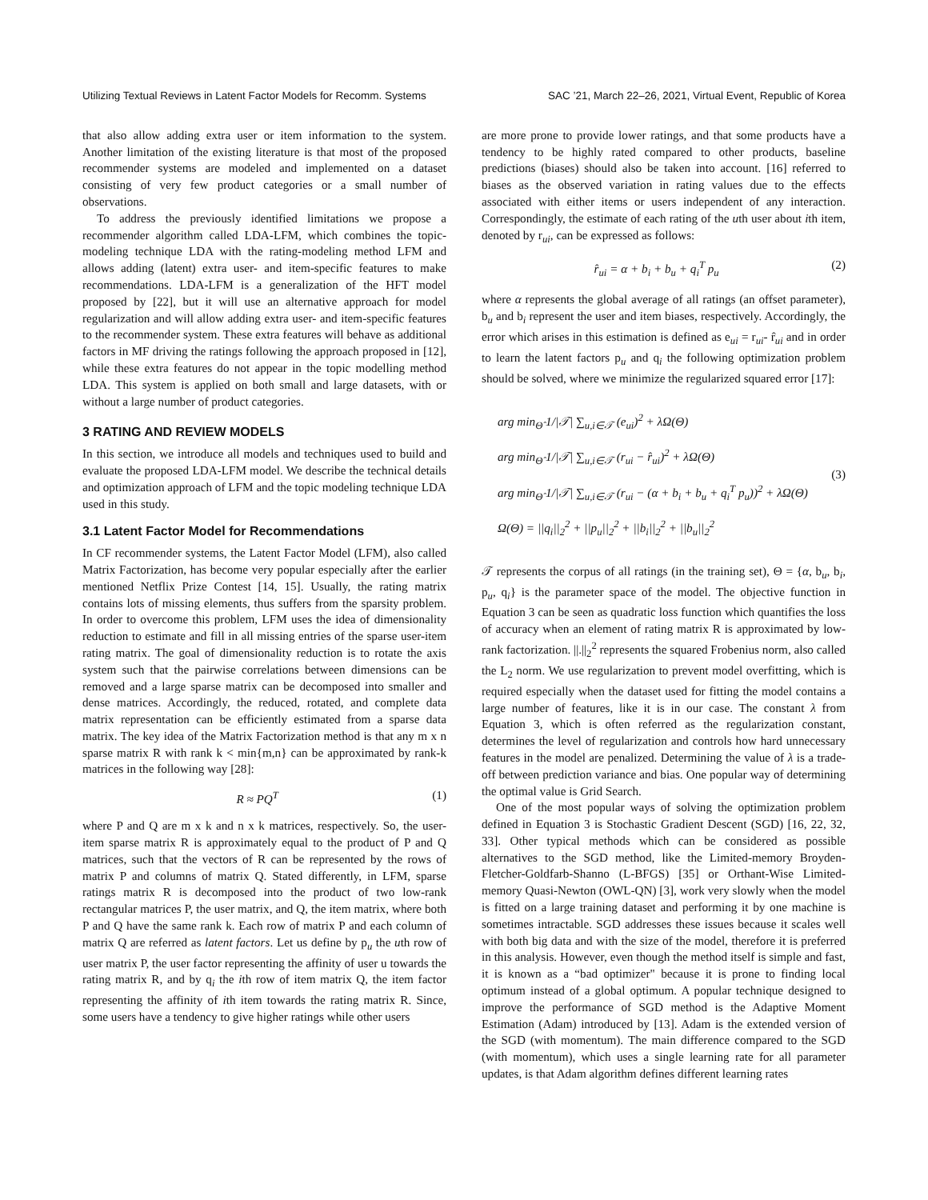Utilizing Textual Reviews in Latent Factor Models for Recomm. Systems SAC ’21, March 22–26, 2021, Virtual Event, Republic of Korea
that also allow adding extra user or item information to the system. Another limitation of the existing literature is that most of the proposed recommender systems are modeled and implemented on a dataset consisting of very few product categories or a small number of observations.
To address the previously identified limitations we propose a recommender algorithm called LDA-LFM, which combines the topic-modeling technique LDA with the rating-modeling method LFM and allows adding (latent) extra user- and item-specific features to make recommendations. LDA-LFM is a generalization of the HFT model proposed by [22], but it will use an alternative approach for model regularization and will allow adding extra user- and item-specific features to the recommender system. These extra features will behave as additional factors in MF driving the ratings following the approach proposed in [12], while these extra features do not appear in the topic modelling method LDA. This system is applied on both small and large datasets, with or without a large number of product categories.
3 RATING AND REVIEW MODELS
In this section, we introduce all models and techniques used to build and evaluate the proposed LDA-LFM model. We describe the technical details and optimization approach of LFM and the topic modeling technique LDA used in this study.
3.1 Latent Factor Model for Recommendations
In CF recommender systems, the Latent Factor Model (LFM), also called Matrix Factorization, has become very popular especially after the earlier mentioned Netflix Prize Contest [14, 15]. Usually, the rating matrix contains lots of missing elements, thus suffers from the sparsity problem. In order to overcome this problem, LFM uses the idea of dimensionality reduction to estimate and fill in all missing entries of the sparse user-item rating matrix. The goal of dimensionality reduction is to rotate the axis system such that the pairwise correlations between dimensions can be removed and a large sparse matrix can be decomposed into smaller and dense matrices. Accordingly, the reduced, rotated, and complete data matrix representation can be efficiently estimated from a sparse data matrix. The key idea of the Matrix Factorization method is that any m x n sparse matrix R with rank k < min{m,n} can be approximated by rank-k matrices in the following way [28]:
R ≈ PQ<sup>T</sup> (1)
where P and Q are m x k and n x k matrices, respectively. So, the user-item sparse matrix R is approximately equal to the product of P and Q matrices, such that the vectors of R can be represented by the rows of matrix P and columns of matrix Q. Stated differently, in LFM, sparse ratings matrix R is decomposed into the product of two low-rank rectangular matrices P, the user matrix, and Q, the item matrix, where both P and Q have the same rank k. Each row of matrix P and each column of matrix Q are referred as latent factors. Let us define by p<sub>u</sub> the uth row of user matrix P, the user factor representing the affinity of user u towards the rating matrix R, and by q<sub>i</sub> the ith row of item matrix Q, the item factor representing the affinity of ith item towards the rating matrix R. Since, some users have a tendency to give higher ratings while other users
are more prone to provide lower ratings, and that some products have a tendency to be highly rated compared to other products, baseline predictions (biases) should also be taken into account. [16] referred to biases as the observed variation in rating values due to the effects associated with either items or users independent of any interaction. Correspondingly, the estimate of each rating of the uth user about ith item, denoted by r<sub>ui</sub>, can be expressed as follows:
r̂<sub>ui</sub> = α + b<sub>i</sub> + b<sub>u</sub> + q<sub>i</sub><sup>T</sup> p<sub>u</sub> (2)
where α represents the global average of all ratings (an offset parameter), b<sub>u</sub> and b<sub>i</sub> represent the user and item biases, respectively. Accordingly, the error which arises in this estimation is defined as e<sub>ui</sub> = r<sub>ui</sub>- r̂<sub>ui</sub> and in order to learn the latent factors p<sub>u</sub> and q<sub>i</sub> the following optimization problem should be solved, where we minimize the regularized squared error [17]:
arg min<sub>Θ̂</sub> 1/|𝒯| ∑<sub>u,i∈𝒯</sub> (e<sub>ui</sub>)<sup>2</sup> + λΩ(Θ)
arg min<sub>Θ̂</sub> 1/|𝒯| ∑<sub>u,i∈𝒯</sub> (r<sub>ui</sub> − r̂<sub>ui</sub>)<sup>2</sup> + λΩ(Θ)
arg min<sub>Θ̂</sub> 1/|𝒯| ∑<sub>u,i∈𝒯</sub> (r<sub>ui</sub> − (α + b<sub>i</sub> + b<sub>u</sub> + q<sub>i</sub><sup>T</sup> p<sub>u</sub>))<sup>2</sup> + λΩ(Θ)
Ω(Θ) = ||q<sub>i</sub>||<sub>2</sub><sup>2</sup> + ||p<sub>u</sub>||<sub>2</sub><sup>2</sup> + ||b<sub>i</sub>||<sub>2</sub><sup>2</sup> + ||b<sub>u</sub>||<sub>2</sub><sup>2</sup>
(3)
𝒯 represents the corpus of all ratings (in the training set), Θ = {α, b<sub>u</sub>, b<sub>i</sub>, p<sub>u</sub>, q<sub>i</sub>} is the parameter space of the model. The objective function in Equation 3 can be seen as quadratic loss function which quantifies the loss of accuracy when an element of rating matrix R is approximated by low-rank factorization. ||.||<sub>2</sub><sup>2</sup> represents the squared Frobenius norm, also called the L<sub>2</sub> norm. We use regularization to prevent model overfitting, which is required especially when the dataset used for fitting the model contains a large number of features, like it is in our case. The constant λ from Equation 3, which is often referred as the regularization constant, determines the level of regularization and controls how hard unnecessary features in the model are penalized. Determining the value of λ is a trade-off between prediction variance and bias. One popular way of determining the optimal value is Grid Search.
One of the most popular ways of solving the optimization problem defined in Equation 3 is Stochastic Gradient Descent (SGD) [16, 22, 32, 33]. Other typical methods which can be considered as possible alternatives to the SGD method, like the Limited-memory Broyden-Fletcher-Goldfarb-Shanno (L-BFGS) [35] or Orthant-Wise Limited-memory Quasi-Newton (OWL-QN) [3], work very slowly when the model is fitted on a large training dataset and performing it by one machine is sometimes intractable. SGD addresses these issues because it scales well with both big data and with the size of the model, therefore it is preferred in this analysis. However, even though the method itself is simple and fast, it is known as a “bad optimizer" because it is prone to finding local optimum instead of a global optimum. A popular technique designed to improve the performance of SGD method is the Adaptive Moment Estimation (Adam) introduced by [13]. Adam is the extended version of the SGD (with momentum). The main difference compared to the SGD (with momentum), which uses a single learning rate for all parameter updates, is that Adam algorithm defines different learning rates